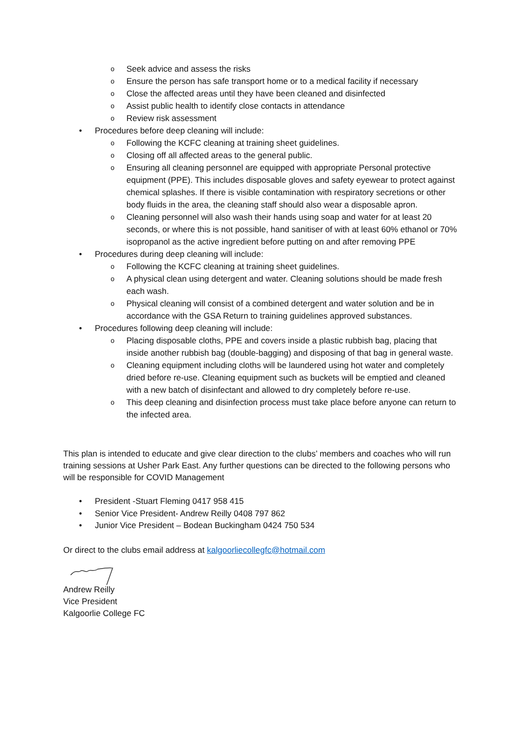o Seek advice and assess the risks
o Ensure the person has safe transport home or to a medical facility if necessary
o Close the affected areas until they have been cleaned and disinfected
o Assist public health to identify close contacts in attendance
o Review risk assessment
• Procedures before deep cleaning will include:
o Following the KCFC cleaning at training sheet guidelines.
o Closing off all affected areas to the general public.
o Ensuring all cleaning personnel are equipped with appropriate Personal protective equipment (PPE). This includes disposable gloves and safety eyewear to protect against chemical splashes. If there is visible contamination with respiratory secretions or other body fluids in the area, the cleaning staff should also wear a disposable apron.
o Cleaning personnel will also wash their hands using soap and water for at least 20 seconds, or where this is not possible, hand sanitiser of with at least 60% ethanol or 70% isopropanol as the active ingredient before putting on and after removing PPE
• Procedures during deep cleaning will include:
o Following the KCFC cleaning at training sheet guidelines.
o A physical clean using detergent and water. Cleaning solutions should be made fresh each wash.
o Physical cleaning will consist of a combined detergent and water solution and be in accordance with the GSA Return to training guidelines approved substances.
• Procedures following deep cleaning will include:
o Placing disposable cloths, PPE and covers inside a plastic rubbish bag, placing that inside another rubbish bag (double-bagging) and disposing of that bag in general waste.
o Cleaning equipment including cloths will be laundered using hot water and completely dried before re-use. Cleaning equipment such as buckets will be emptied and cleaned with a new batch of disinfectant and allowed to dry completely before re-use.
o This deep cleaning and disinfection process must take place before anyone can return to the infected area.
This plan is intended to educate and give clear direction to the clubs’ members and coaches who will run training sessions at Usher Park East. Any further questions can be directed to the following persons who will be responsible for COVID Management
• President -Stuart Fleming 0417 958 415
• Senior Vice President- Andrew Reilly 0408 797 862
• Junior Vice President – Bodean Buckingham 0424 750 534
Or direct to the clubs email address at kalgoorliecollegfc@hotmail.com
Andrew Reilly
Vice President
Kalgoorlie College FC